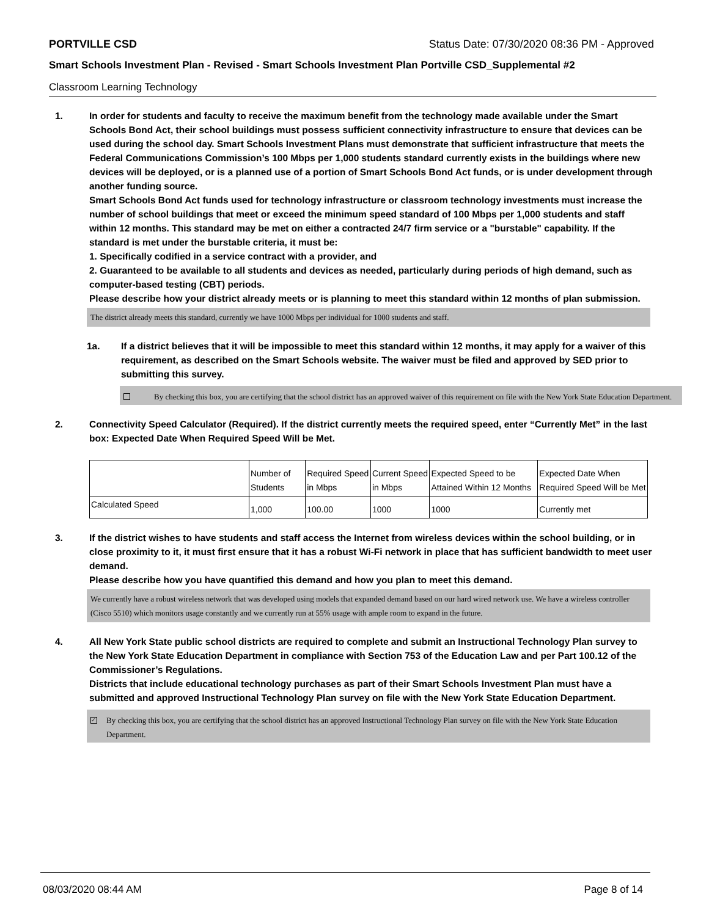PORTVILLE CSD Status Date: 07/30/2020 08:36 PM - Approved
Smart Schools Investment Plan - Revised - Smart Schools Investment Plan Portville CSD_Supplemental #2
Classroom Learning Technology
1. In order for students and faculty to receive the maximum benefit from the technology made available under the Smart Schools Bond Act, their school buildings must possess sufficient connectivity infrastructure to ensure that devices can be used during the school day. Smart Schools Investment Plans must demonstrate that sufficient infrastructure that meets the Federal Communications Commission’s 100 Mbps per 1,000 students standard currently exists in the buildings where new devices will be deployed, or is a planned use of a portion of Smart Schools Bond Act funds, or is under development through another funding source.
Smart Schools Bond Act funds used for technology infrastructure or classroom technology investments must increase the number of school buildings that meet or exceed the minimum speed standard of 100 Mbps per 1,000 students and staff within 12 months. This standard may be met on either a contracted 24/7 firm service or a "burstable" capability. If the standard is met under the burstable criteria, it must be:
1. Specifically codified in a service contract with a provider, and
2. Guaranteed to be available to all students and devices as needed, particularly during periods of high demand, such as computer-based testing (CBT) periods.
Please describe how your district already meets or is planning to meet this standard within 12 months of plan submission.
The district already meets this standard, currently we have 1000 Mbps per individual for 1000 students and staff.
1a. If a district believes that it will be impossible to meet this standard within 12 months, it may apply for a waiver of this requirement, as described on the Smart Schools website. The waiver must be filed and approved by SED prior to submitting this survey.
By checking this box, you are certifying that the school district has an approved waiver of this requirement on file with the New York State Education Department.
2. Connectivity Speed Calculator (Required). If the district currently meets the required speed, enter “Currently Met” in the last box: Expected Date When Required Speed Will be Met.
| | Number of Students | Required Speed in Mbps | Current Speed in Mbps | Expected Speed to be Attained Within 12 Months | Expected Date When Required Speed Will be Met |
| Calculated Speed | 1,000 | 100.00 | 1000 | 1000 | Currently met |
3. If the district wishes to have students and staff access the Internet from wireless devices within the school building, or in close proximity to it, it must first ensure that it has a robust Wi-Fi network in place that has sufficient bandwidth to meet user demand.
Please describe how you have quantified this demand and how you plan to meet this demand.
We currently have a robust wireless network that was developed using models that expanded demand based on our hard wired network use. We have a wireless controller (Cisco 5510) which monitors usage constantly and we currently run at 55% usage with ample room to expand in the future.
4. All New York State public school districts are required to complete and submit an Instructional Technology Plan survey to the New York State Education Department in compliance with Section 753 of the Education Law and per Part 100.12 of the Commissioner’s Regulations.
Districts that include educational technology purchases as part of their Smart Schools Investment Plan must have a submitted and approved Instructional Technology Plan survey on file with the New York State Education Department.
✓ By checking this box, you are certifying that the school district has an approved Instructional Technology Plan survey on file with the New York State Education Department.
08/03/2020 08:44 AM Page 8 of 14